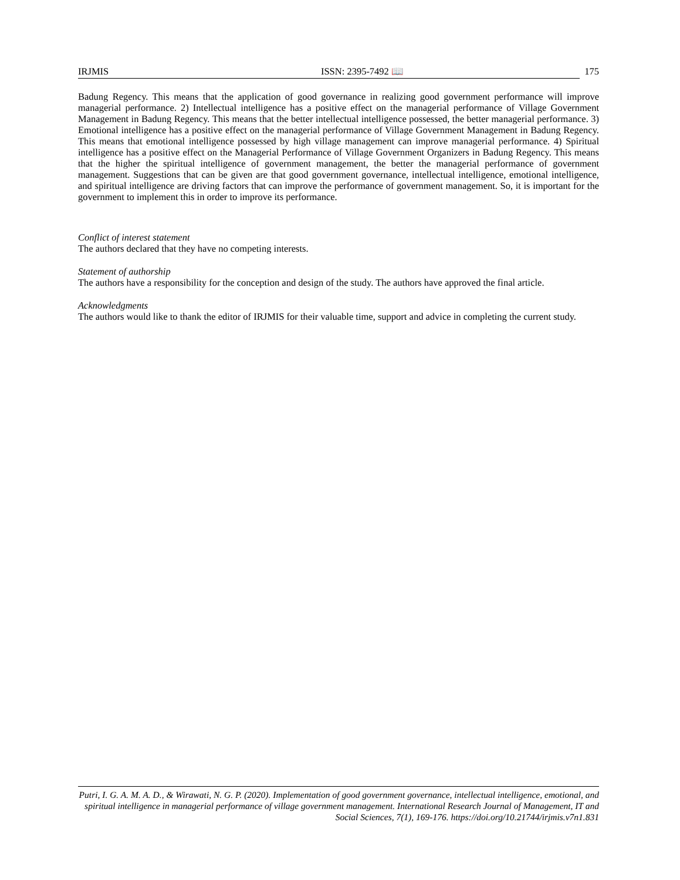IRJMIS ISSN: 2395-7492 📖 175
Badung Regency. This means that the application of good governance in realizing good government performance will improve managerial performance. 2) Intellectual intelligence has a positive effect on the managerial performance of Village Government Management in Badung Regency. This means that the better intellectual intelligence possessed, the better managerial performance. 3) Emotional intelligence has a positive effect on the managerial performance of Village Government Management in Badung Regency. This means that emotional intelligence possessed by high village management can improve managerial performance. 4) Spiritual intelligence has a positive effect on the Managerial Performance of Village Government Organizers in Badung Regency. This means that the higher the spiritual intelligence of government management, the better the managerial performance of government management. Suggestions that can be given are that good government governance, intellectual intelligence, emotional intelligence, and spiritual intelligence are driving factors that can improve the performance of government management. So, it is important for the government to implement this in order to improve its performance.
Conflict of interest statement
The authors declared that they have no competing interests.
Statement of authorship
The authors have a responsibility for the conception and design of the study. The authors have approved the final article.
Acknowledgments
The authors would like to thank the editor of IRJMIS for their valuable time, support and advice in completing the current study.
Putri, I. G. A. M. A. D., & Wirawati, N. G. P. (2020). Implementation of good government governance, intellectual intelligence, emotional, and spiritual intelligence in managerial performance of village government management. International Research Journal of Management, IT and Social Sciences, 7(1), 169-176. https://doi.org/10.21744/irjmis.v7n1.831